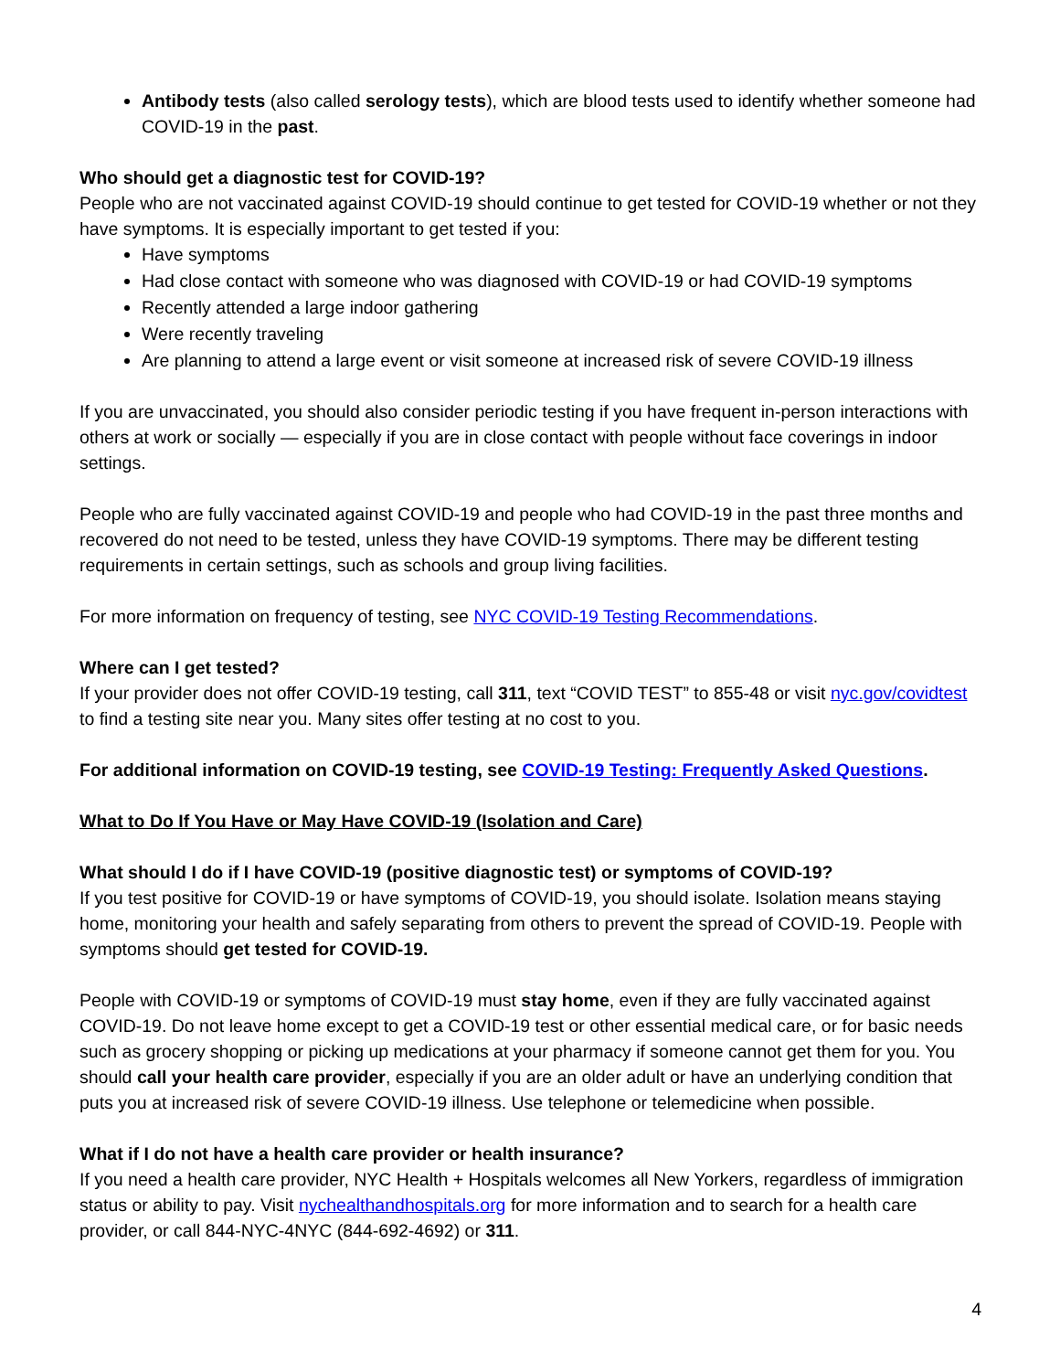Antibody tests (also called serology tests), which are blood tests used to identify whether someone had COVID-19 in the past.
Who should get a diagnostic test for COVID-19?
People who are not vaccinated against COVID-19 should continue to get tested for COVID-19 whether or not they have symptoms. It is especially important to get tested if you:
Have symptoms
Had close contact with someone who was diagnosed with COVID-19 or had COVID-19 symptoms
Recently attended a large indoor gathering
Were recently traveling
Are planning to attend a large event or visit someone at increased risk of severe COVID-19 illness
If you are unvaccinated, you should also consider periodic testing if you have frequent in-person interactions with others at work or socially — especially if you are in close contact with people without face coverings in indoor settings.
People who are fully vaccinated against COVID-19 and people who had COVID-19 in the past three months and recovered do not need to be tested, unless they have COVID-19 symptoms. There may be different testing requirements in certain settings, such as schools and group living facilities.
For more information on frequency of testing, see NYC COVID-19 Testing Recommendations.
Where can I get tested?
If your provider does not offer COVID-19 testing, call 311, text “COVID TEST” to 855-48 or visit nyc.gov/covidtest to find a testing site near you. Many sites offer testing at no cost to you.
For additional information on COVID-19 testing, see COVID-19 Testing: Frequently Asked Questions.
What to Do If You Have or May Have COVID-19 (Isolation and Care)
What should I do if I have COVID-19 (positive diagnostic test) or symptoms of COVID-19?
If you test positive for COVID-19 or have symptoms of COVID-19, you should isolate. Isolation means staying home, monitoring your health and safely separating from others to prevent the spread of COVID-19. People with symptoms should get tested for COVID-19.
People with COVID-19 or symptoms of COVID-19 must stay home, even if they are fully vaccinated against COVID-19. Do not leave home except to get a COVID-19 test or other essential medical care, or for basic needs such as grocery shopping or picking up medications at your pharmacy if someone cannot get them for you. You should call your health care provider, especially if you are an older adult or have an underlying condition that puts you at increased risk of severe COVID-19 illness. Use telephone or telemedicine when possible.
What if I do not have a health care provider or health insurance?
If you need a health care provider, NYC Health + Hospitals welcomes all New Yorkers, regardless of immigration status or ability to pay. Visit nychealthandhospitals.org for more information and to search for a health care provider, or call 844-NYC-4NYC (844-692-4692) or 311.
4